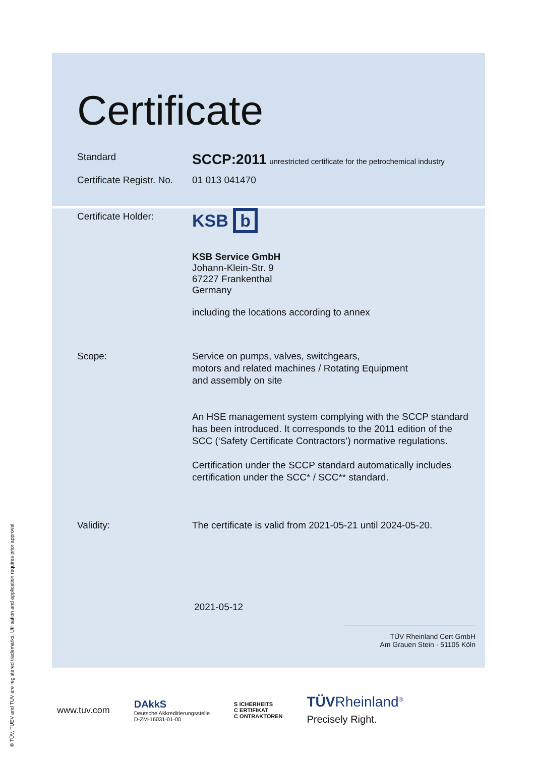Certificate
Standard
SCCP:2011 unrestricted certificate for the petrochemical industry
Certificate Registr. No.
01 013 041470
Certificate Holder:
KSB b
KSB Service GmbH
Johann-Klein-Str. 9
67227 Frankenthal
Germany
including the locations according to annex
Scope: Service on pumps, valves, switchgears,
motors and related machines / Rotating Equipment
and assembly on site
An HSE management system complying with the SCCP standard
has been introduced. It corresponds to the 2011 edition of the
SCC (‘Safety Certificate Contractors’) normative regulations.
Certification under the SCCP standard automatically includes
certification under the SCC* / SCC** standard.
Validity: The certificate is valid from 2021-05-21 until 2024-05-20.
2021-05-12
TÜV Rheinland Cert GmbH
Am Grauen Stein · 51105 Köln
www.tuv.com DAkkS
Deutsche Akkreditierungsstelle
D-ZM-16031-01-00 S ICHERHEITS
C ERTIFIKAT
C ONTRAKTOREN TÜVRheinland<sup>®</sup>
Precisely Right.
® TÜV, TUEV and TUV are registered trademarks. Utilisation and application requires prior approval.